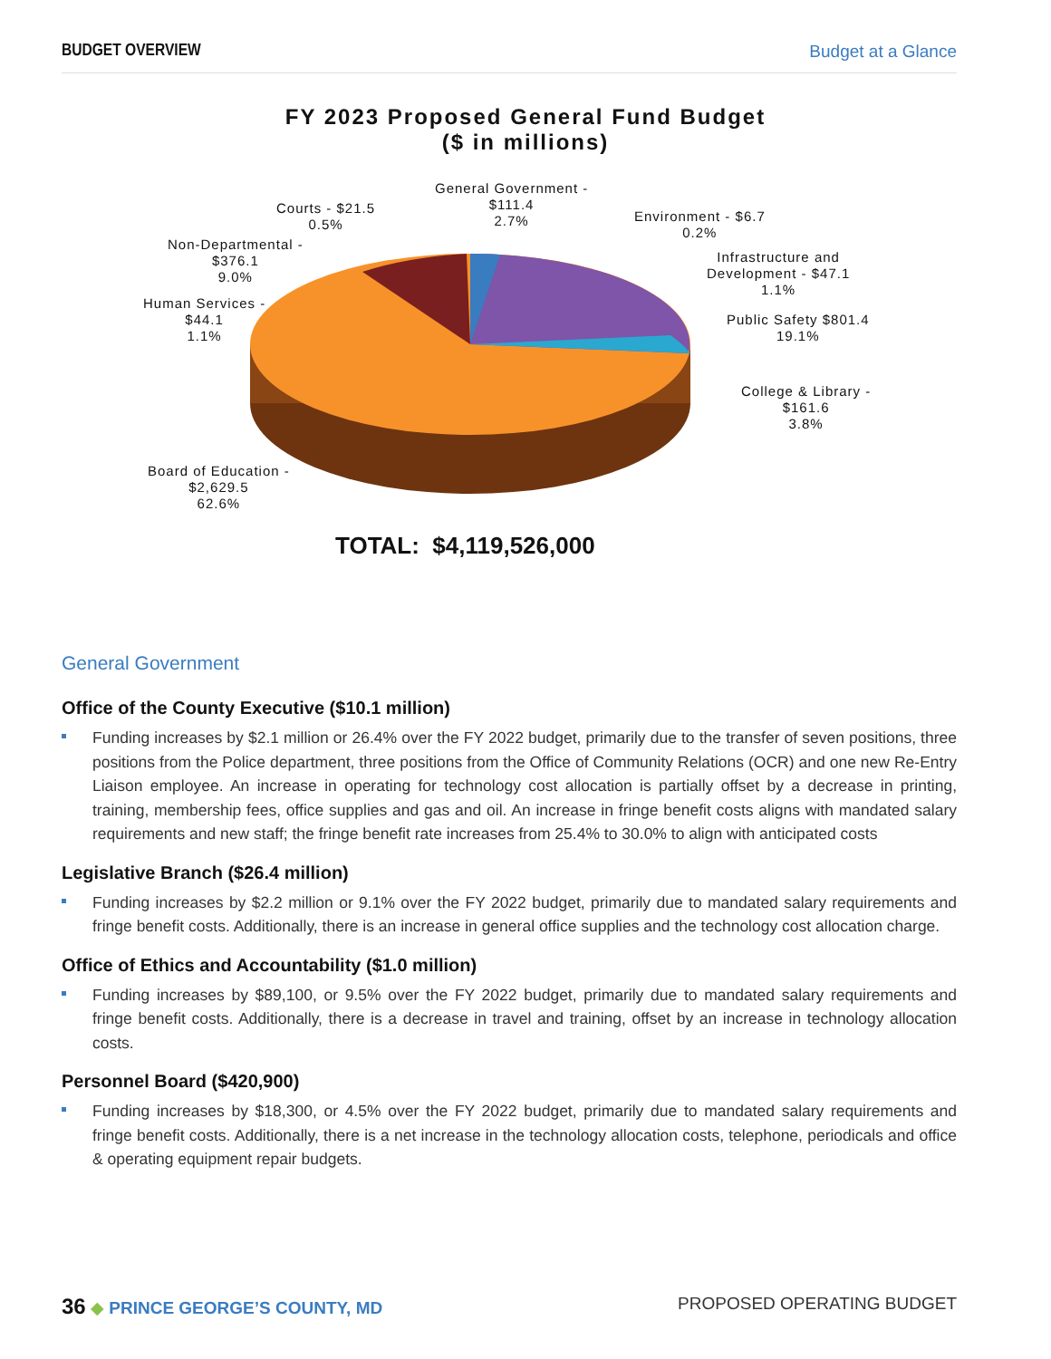BUDGET OVERVIEW Budget at a Glance
FY 2023 Proposed General Fund Budget
($ in millions)
General Government -
$111.4
2.7%
Courts - $21.5
0.5%
Environment - $6.7
0.2%
Non-Departmental -
$376.1
9.0%
Infrastructure and
Development - $47.1
1.1%
Human Services -
$44.1
1.1%
Public Safety $801.4
19.1%
College & Library -
$161.6
3.8%
Board of Education -
$2,629.5
62.6%
TOTAL: $4,119,526,000
General Government
Office of the County Executive ($10.1 million)
Funding increases by $2.1 million or 26.4% over the FY 2022 budget, primarily due to the transfer of seven positions, three positions from the Police department, three positions from the Office of Community Relations (OCR) and one new Re-Entry Liaison employee. An increase in operating for technology cost allocation is partially offset by a decrease in printing, training, membership fees, office supplies and gas and oil. An increase in fringe benefit costs aligns with mandated salary requirements and new staff; the fringe benefit rate increases from 25.4% to 30.0% to align with anticipated costs
Legislative Branch ($26.4 million)
Funding increases by $2.2 million or 9.1% over the FY 2022 budget, primarily due to mandated salary requirements and fringe benefit costs. Additionally, there is an increase in general office supplies and the technology cost allocation charge.
Office of Ethics and Accountability ($1.0 million)
Funding increases by $89,100, or 9.5% over the FY 2022 budget, primarily due to mandated salary requirements and fringe benefit costs. Additionally, there is a decrease in travel and training, offset by an increase in technology allocation costs.
Personnel Board ($420,900)
Funding increases by $18,300, or 4.5% over the FY 2022 budget, primarily due to mandated salary requirements and fringe benefit costs. Additionally, there is a net increase in the technology allocation costs, telephone, periodicals and office & operating equipment repair budgets.
36 ◆ PRINCE GEORGE’S COUNTY, MD PROPOSED OPERATING BUDGET